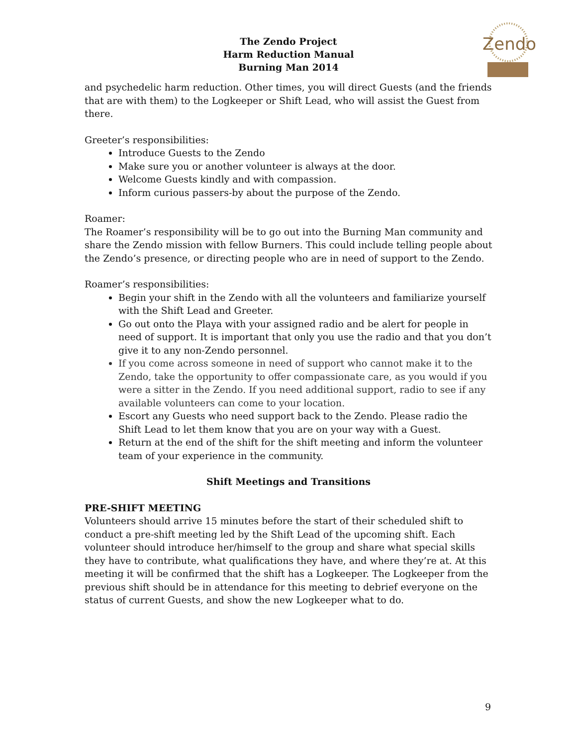Zendo
The Zendo Project
Harm Reduction Manual
Burning Man 2014
and psychedelic harm reduction. Other times, you will direct Guests (and the friends that are with them) to the Logkeeper or Shift Lead, who will assist the Guest from there.
Greeter’s responsibilities:
Introduce Guests to the Zendo
Make sure you or another volunteer is always at the door.
Welcome Guests kindly and with compassion.
Inform curious passers-by about the purpose of the Zendo.
Roamer:
The Roamer’s responsibility will be to go out into the Burning Man community and share the Zendo mission with fellow Burners. This could include telling people about the Zendo’s presence, or directing people who are in need of support to the Zendo.
Roamer’s responsibilities:
Begin your shift in the Zendo with all the volunteers and familiarize yourself with the Shift Lead and Greeter.
Go out onto the Playa with your assigned radio and be alert for people in need of support. It is important that only you use the radio and that you don’t give it to any non-Zendo personnel.
If you come across someone in need of support who cannot make it to the Zendo, take the opportunity to offer compassionate care, as you would if you were a sitter in the Zendo. If you need additional support, radio to see if any available volunteers can come to your location.
Escort any Guests who need support back to the Zendo. Please radio the Shift Lead to let them know that you are on your way with a Guest.
Return at the end of the shift for the shift meeting and inform the volunteer team of your experience in the community.
Shift Meetings and Transitions
PRE-SHIFT MEETING
Volunteers should arrive 15 minutes before the start of their scheduled shift to conduct a pre-shift meeting led by the Shift Lead of the upcoming shift. Each volunteer should introduce her/himself to the group and share what special skills they have to contribute, what qualifications they have, and where they’re at. At this meeting it will be confirmed that the shift has a Logkeeper. The Logkeeper from the previous shift should be in attendance for this meeting to debrief everyone on the status of current Guests, and show the new Logkeeper what to do.
9